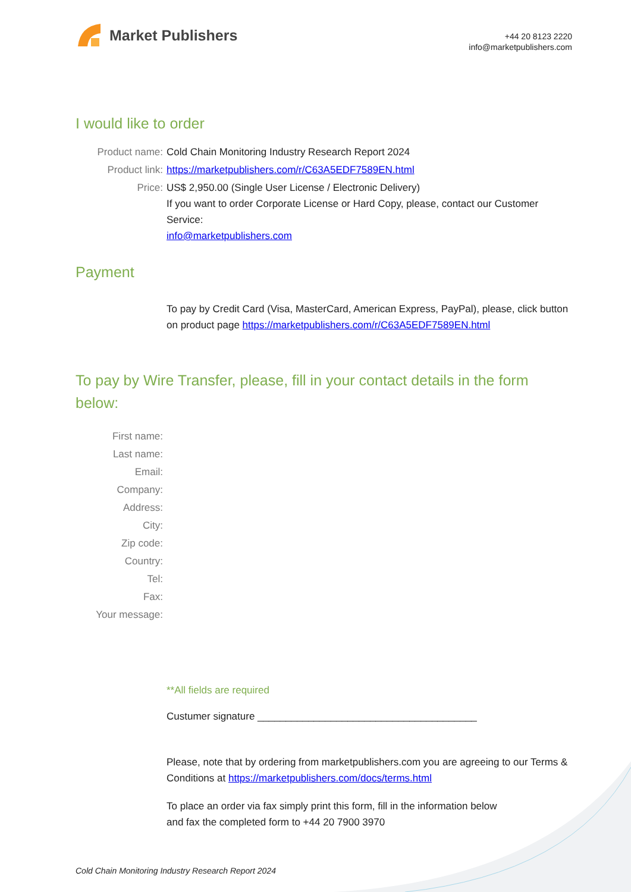Market Publishers
+44 20 8123 2220
info@marketpublishers.com
I would like to order
Product name: Cold Chain Monitoring Industry Research Report 2024
Product link: https://marketpublishers.com/r/C63A5EDF7589EN.html
Price: US$ 2,950.00 (Single User License / Electronic Delivery)
If you want to order Corporate License or Hard Copy, please, contact our Customer Service:
info@marketpublishers.com
Payment
To pay by Credit Card (Visa, MasterCard, American Express, PayPal), please, click button on product page https://marketpublishers.com/r/C63A5EDF7589EN.html
To pay by Wire Transfer, please, fill in your contact details in the form below:
First name:
Last name:
Email:
Company:
Address:
City:
Zip code:
Country:
Tel:
Fax:
Your message:
**All fields are required
Custumer signature _______________________________________
Please, note that by ordering from marketpublishers.com you are agreeing to our Terms & Conditions at https://marketpublishers.com/docs/terms.html
To place an order via fax simply print this form, fill in the information below
and fax the completed form to +44 20 7900 3970
Cold Chain Monitoring Industry Research Report 2024